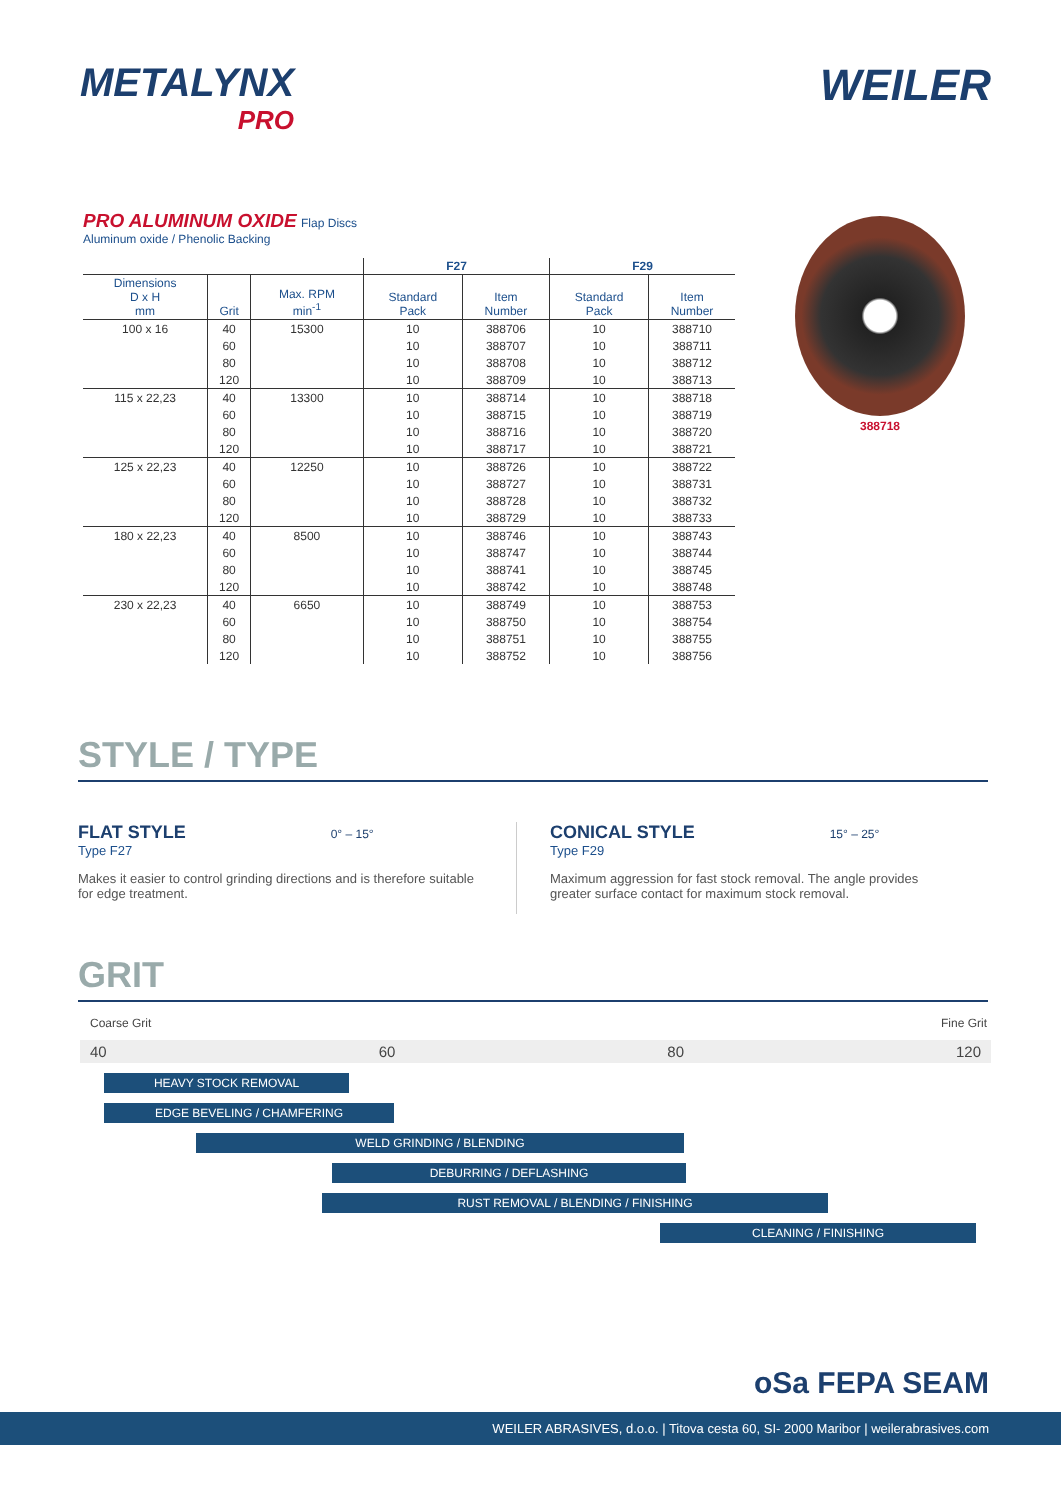METALYNX
PRO
WEILER
PRO ALUMINUM OXIDE Flap Discs
Aluminum oxide / Phenolic Backing
| | | | F27 | | F29 | |
| --- | --- | --- | --- | --- | --- | --- |
| Dimensions D x H mm | Grit | Max. RPM min<sup>-1</sup> | Standard Pack | Item Number | Standard Pack | Item Number |
| 100 x 16 | 40 | 15300 | 10 | 388706 | 10 | 388710 |
| | 60 | | 10 | 388707 | 10 | 388711 |
| | 80 | | 10 | 388708 | 10 | 388712 |
| | 120 | | 10 | 388709 | 10 | 388713 |
| 115 x 22,23 | 40 | 13300 | 10 | 388714 | 10 | 388718 |
| | 60 | | 10 | 388715 | 10 | 388719 |
| | 80 | | 10 | 388716 | 10 | 388720 |
| | 120 | | 10 | 388717 | 10 | 388721 |
| 125 x 22,23 | 40 | 12250 | 10 | 388726 | 10 | 388722 |
| | 60 | | 10 | 388727 | 10 | 388731 |
| | 80 | | 10 | 388728 | 10 | 388732 |
| | 120 | | 10 | 388729 | 10 | 388733 |
| 180 x 22,23 | 40 | 8500 | 10 | 388746 | 10 | 388743 |
| | 60 | | 10 | 388747 | 10 | 388744 |
| | 80 | | 10 | 388741 | 10 | 388745 |
| | 120 | | 10 | 388742 | 10 | 388748 |
| 230 x 22,23 | 40 | 6650 | 10 | 388749 | 10 | 388753 |
| | 60 | | 10 | 388750 | 10 | 388754 |
| | 80 | | 10 | 388751 | 10 | 388755 |
| | 120 | | 10 | 388752 | 10 | 388756 |
388718
STYLE / TYPE
FLAT STYLE 0° – 15°
Type F27
Makes it easier to control grinding directions and is therefore suitable for edge treatment.
CONICAL STYLE 15° – 25°
Type F29
Maximum aggression for fast stock removal. The angle provides greater surface contact for maximum stock removal.
GRIT
Coarse Grit Fine Grit
40 60 80 120
HEAVY STOCK REMOVAL
EDGE BEVELING / CHAMFERING
WELD GRINDING / BLENDING
DEBURRING / DEFLASHING
RUST REMOVAL / BLENDING / FINISHING
CLEANING / FINISHING
oSa FEPA SEAM
WEILER ABRASIVES, d.o.o. | Titova cesta 60, SI- 2000 Maribor | weilerabrasives.com